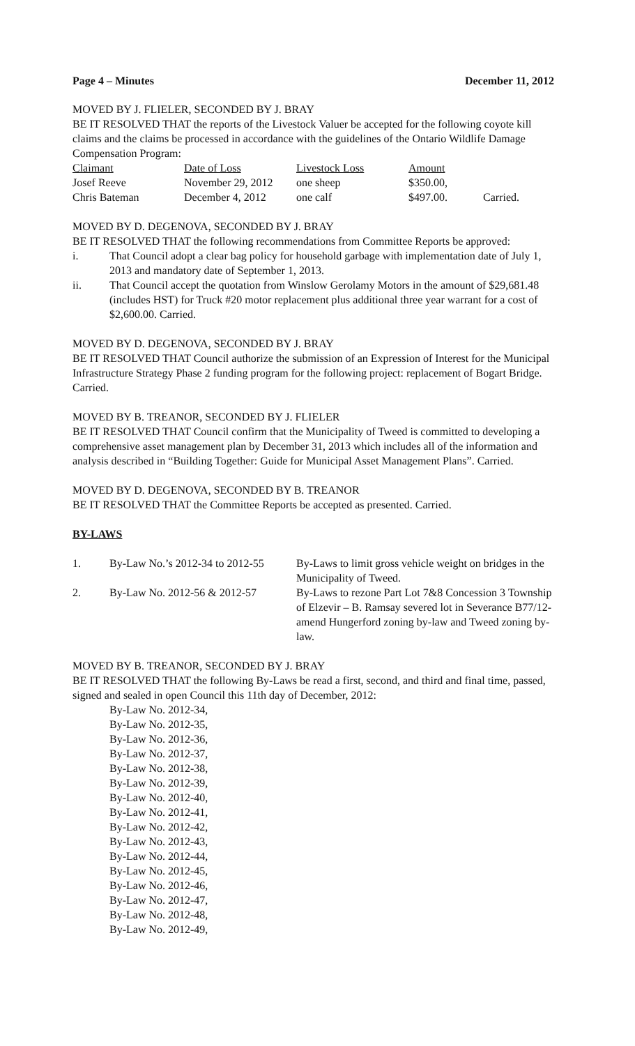Page 4 – Minutes December 11, 2012
MOVED BY J. FLIELER, SECONDED BY J. BRAY
BE IT RESOLVED THAT the reports of the Livestock Valuer be accepted for the following coyote kill claims and the claims be processed in accordance with the guidelines of the Ontario Wildlife Damage Compensation Program:
| Claimant | Date of Loss | Livestock Loss | Amount | |
| --- | --- | --- | --- | --- |
| Josef Reeve | November 29, 2012 | one sheep | $350.00, | |
| Chris Bateman | December 4, 2012 | one calf | $497.00. | Carried. |
MOVED BY D. DEGENOVA, SECONDED BY J. BRAY
BE IT RESOLVED THAT the following recommendations from Committee Reports be approved:
i. That Council adopt a clear bag policy for household garbage with implementation date of July 1, 2013 and mandatory date of September 1, 2013.
ii. That Council accept the quotation from Winslow Gerolamy Motors in the amount of $29,681.48 (includes HST) for Truck #20 motor replacement plus additional three year warrant for a cost of $2,600.00. Carried.
MOVED BY D. DEGENOVA, SECONDED BY J. BRAY
BE IT RESOLVED THAT Council authorize the submission of an Expression of Interest for the Municipal Infrastructure Strategy Phase 2 funding program for the following project: replacement of Bogart Bridge. Carried.
MOVED BY B. TREANOR, SECONDED BY J. FLIELER
BE IT RESOLVED THAT Council confirm that the Municipality of Tweed is committed to developing a comprehensive asset management plan by December 31, 2013 which includes all of the information and analysis described in “Building Together: Guide for Municipal Asset Management Plans”. Carried.
MOVED BY D. DEGENOVA, SECONDED BY B. TREANOR
BE IT RESOLVED THAT the Committee Reports be accepted as presented. Carried.
BY-LAWS
| 1. | By-Law No.’s 2012-34 to 2012-55 | By-Laws to limit gross vehicle weight on bridges in the Municipality of Tweed. |
| 2. | By-Law No. 2012-56 & 2012-57 | By-Laws to rezone Part Lot 7&8 Concession 3 Township of Elzevir – B. Ramsay severed lot in Severance B77/12-amend Hungerford zoning by-law and Tweed zoning by-law. |
MOVED BY B. TREANOR, SECONDED BY J. BRAY
BE IT RESOLVED THAT the following By-Laws be read a first, second, and third and final time, passed, signed and sealed in open Council this 11th day of December, 2012:
By-Law No. 2012-34,
By-Law No. 2012-35,
By-Law No. 2012-36,
By-Law No. 2012-37,
By-Law No. 2012-38,
By-Law No. 2012-39,
By-Law No. 2012-40,
By-Law No. 2012-41,
By-Law No. 2012-42,
By-Law No. 2012-43,
By-Law No. 2012-44,
By-Law No. 2012-45,
By-Law No. 2012-46,
By-Law No. 2012-47,
By-Law No. 2012-48,
By-Law No. 2012-49,